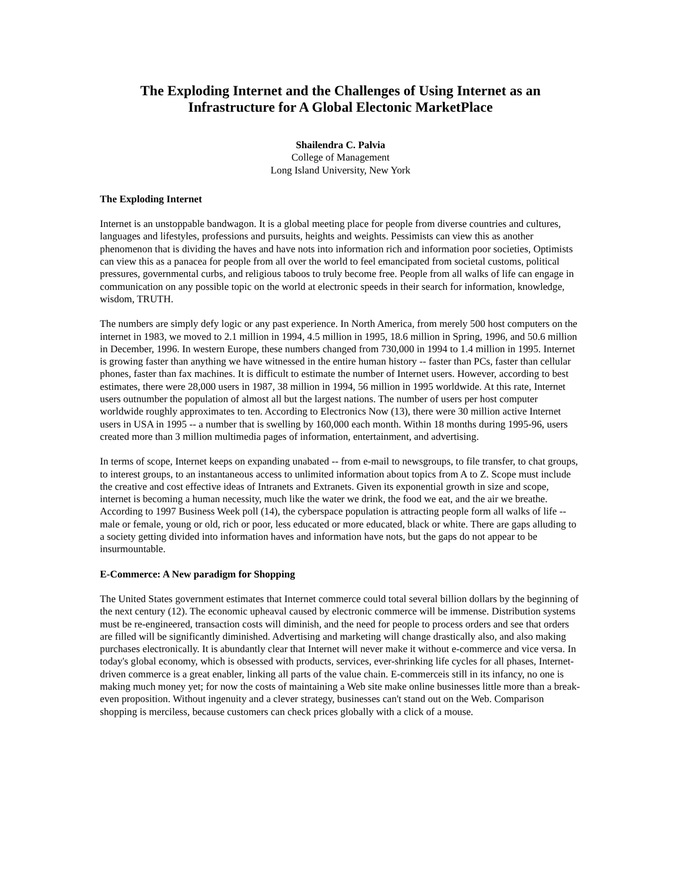The Exploding Internet and the Challenges of Using Internet as an
Infrastructure for A Global Electonic MarketPlace
Shailendra C. Palvia
College of Management
Long Island University, New York
The Exploding Internet
Internet is an unstoppable bandwagon. It is a global meeting place for people from diverse countries and cultures, languages and lifestyles, professions and pursuits, heights and weights. Pessimists can view this as another phenomenon that is dividing the haves and have nots into information rich and information poor societies, Optimists can view this as a panacea for people from all over the world to feel emancipated from societal customs, political pressures, governmental curbs, and religious taboos to truly become free. People from all walks of life can engage in communication on any possible topic on the world at electronic speeds in their search for information, knowledge, wisdom, TRUTH.
The numbers are simply defy logic or any past experience. In North America, from merely 500 host computers on the internet in 1983, we moved to 2.1 million in 1994, 4.5 million in 1995, 18.6 million in Spring, 1996, and 50.6 million in December, 1996. In western Europe, these numbers changed from 730,000 in 1994 to 1.4 million in 1995. Internet is growing faster than anything we have witnessed in the entire human history -- faster than PCs, faster than cellular phones, faster than fax machines. It is difficult to estimate the number of Internet users. However, according to best estimates, there were 28,000 users in 1987, 38 million in 1994, 56 million in 1995 worldwide. At this rate, Internet users outnumber the population of almost all but the largest nations. The number of users per host computer worldwide roughly approximates to ten. According to Electronics Now (13), there were 30 million active Internet users in USA in 1995 -- a number that is swelling by 160,000 each month. Within 18 months during 1995-96, users created more than 3 million multimedia pages of information, entertainment, and advertising.
In terms of scope, Internet keeps on expanding unabated -- from e-mail to newsgroups, to file transfer, to chat groups, to interest groups, to an instantaneous access to unlimited information about topics from A to Z. Scope must include the creative and cost effective ideas of Intranets and Extranets. Given its exponential growth in size and scope, internet is becoming a human necessity, much like the water we drink, the food we eat, and the air we breathe. According to 1997 Business Week poll (14), the cyberspace population is attracting people form all walks of life -- male or female, young or old, rich or poor, less educated or more educated, black or white. There are gaps alluding to a society getting divided into information haves and information have nots, but the gaps do not appear to be insurmountable.
E-Commerce: A New paradigm for Shopping
The United States government estimates that Internet commerce could total several billion dollars by the beginning of the next century (12). The economic upheaval caused by electronic commerce will be immense. Distribution systems must be re-engineered, transaction costs will diminish, and the need for people to process orders and see that orders are filled will be significantly diminished. Advertising and marketing will change drastically also, and also making purchases electronically. It is abundantly clear that Internet will never make it without e-commerce and vice versa. In today's global economy, which is obsessed with products, services, ever-shrinking life cycles for all phases, Internet-driven commerce is a great enabler, linking all parts of the value chain. E-commerceis still in its infancy, no one is making much money yet; for now the costs of maintaining a Web site make online businesses little more than a break-even proposition. Without ingenuity and a clever strategy, businesses can't stand out on the Web. Comparison shopping is merciless, because customers can check prices globally with a click of a mouse.